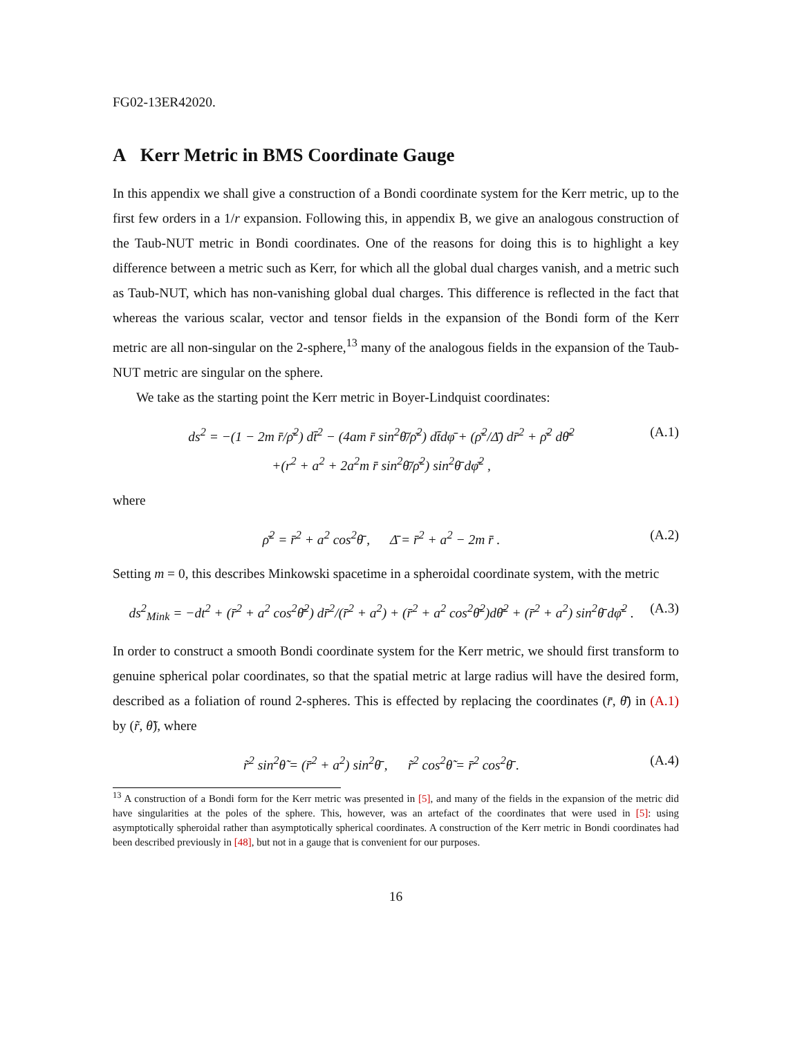FG02-13ER42020.
A Kerr Metric in BMS Coordinate Gauge
In this appendix we shall give a construction of a Bondi coordinate system for the Kerr metric, up to the first few orders in a 1/r expansion. Following this, in appendix B, we give an analogous construction of the Taub-NUT metric in Bondi coordinates. One of the reasons for doing this is to highlight a key difference between a metric such as Kerr, for which all the global dual charges vanish, and a metric such as Taub-NUT, which has non-vanishing global dual charges. This difference is reflected in the fact that whereas the various scalar, vector and tensor fields in the expansion of the Bondi form of the Kerr metric are all non-singular on the 2-sphere,<sup>13</sup> many of the analogous fields in the expansion of the Taub-NUT metric are singular on the sphere.
We take as the starting point the Kerr metric in Boyer-Lindquist coordinates:
ds<sup>2</sup> = −(1 − 2m r̄/ρ̄<sup>2</sup>) dt̄<sup>2</sup> − (4am r̄ sin<sup>2</sup>θ̄/ρ̄<sup>2</sup>) dt̄dφ̄ + (ρ̄<sup>2</sup>/Δ̄) dr̄<sup>2</sup> + ρ̄<sup>2</sup> dθ̄<sup>2</sup>
+(r<sup>2</sup> + a<sup>2</sup> + 2a<sup>2</sup>m r̄ sin<sup>2</sup>θ̄/ρ̄<sup>2</sup>) sin<sup>2</sup>θ̄ dφ̄<sup>2</sup> , (A.1)
where
ρ̄<sup>2</sup> = r̄<sup>2</sup> + a<sup>2</sup> cos<sup>2</sup>θ̄ , Δ̄ = r̄<sup>2</sup> + a<sup>2</sup> − 2m r̄ . (A.2)
Setting m = 0, this describes Minkowski spacetime in a spheroidal coordinate system, with the metric
ds<sup>2</sup><sub>Mink</sub> = −dt<sup>2</sup> + (r̄<sup>2</sup> + a<sup>2</sup> cos<sup>2</sup>θ̄<sup>2</sup>) dr̄<sup>2</sup>/(r̄<sup>2</sup> + a<sup>2</sup>) + (r̄<sup>2</sup> + a<sup>2</sup> cos<sup>2</sup>θ̄<sup>2</sup>)dθ̄<sup>2</sup> + (r̄<sup>2</sup> + a<sup>2</sup>) sin<sup>2</sup>θ̄ dφ̄<sup>2</sup> . (A.3)
In order to construct a smooth Bondi coordinate system for the Kerr metric, we should first transform to genuine spherical polar coordinates, so that the spatial metric at large radius will have the desired form, described as a foliation of round 2-spheres. This is effected by replacing the coordinates (r̄, θ̄) in (A.1) by (r̃, θ̃), where
r̃<sup>2</sup> sin<sup>2</sup>θ̃ = (r̄<sup>2</sup> + a<sup>2</sup>) sin<sup>2</sup>θ̄ , r̃<sup>2</sup> cos<sup>2</sup>θ̃ = r̄<sup>2</sup> cos<sup>2</sup>θ̄ . (A.4)
<sup>13</sup> A construction of a Bondi form for the Kerr metric was presented in [5], and many of the fields in the expansion of the metric did have singularities at the poles of the sphere. This, however, was an artefact of the coordinates that were used in [5]: using asymptotically spheroidal rather than asymptotically spherical coordinates. A construction of the Kerr metric in Bondi coordinates had been described previously in [48], but not in a gauge that is convenient for our purposes.
16